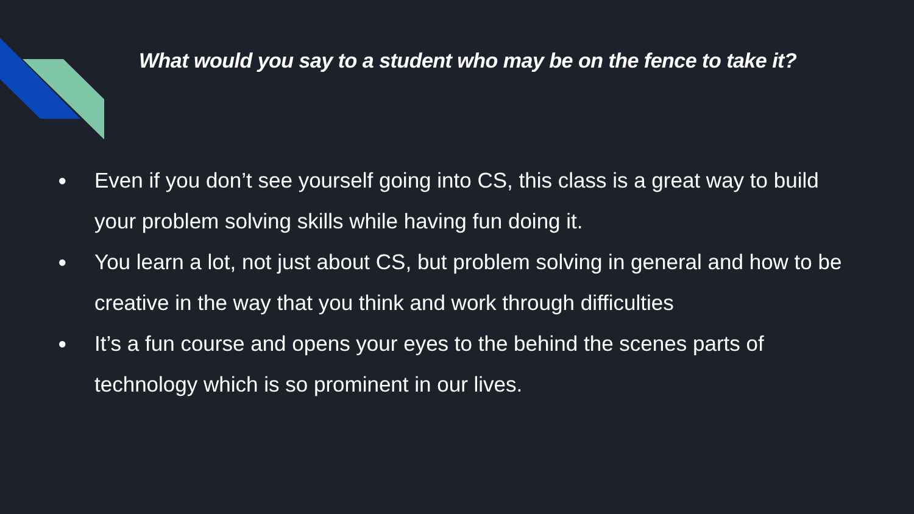What would you say to a student who may be on the fence to take it?
● Even if you don’t see yourself going into CS, this class is a great way to build your problem solving skills while having fun doing it.
● You learn a lot, not just about CS, but problem solving in general and how to be creative in the way that you think and work through difficulties
● It’s a fun course and opens your eyes to the behind the scenes parts of technology which is so prominent in our lives.